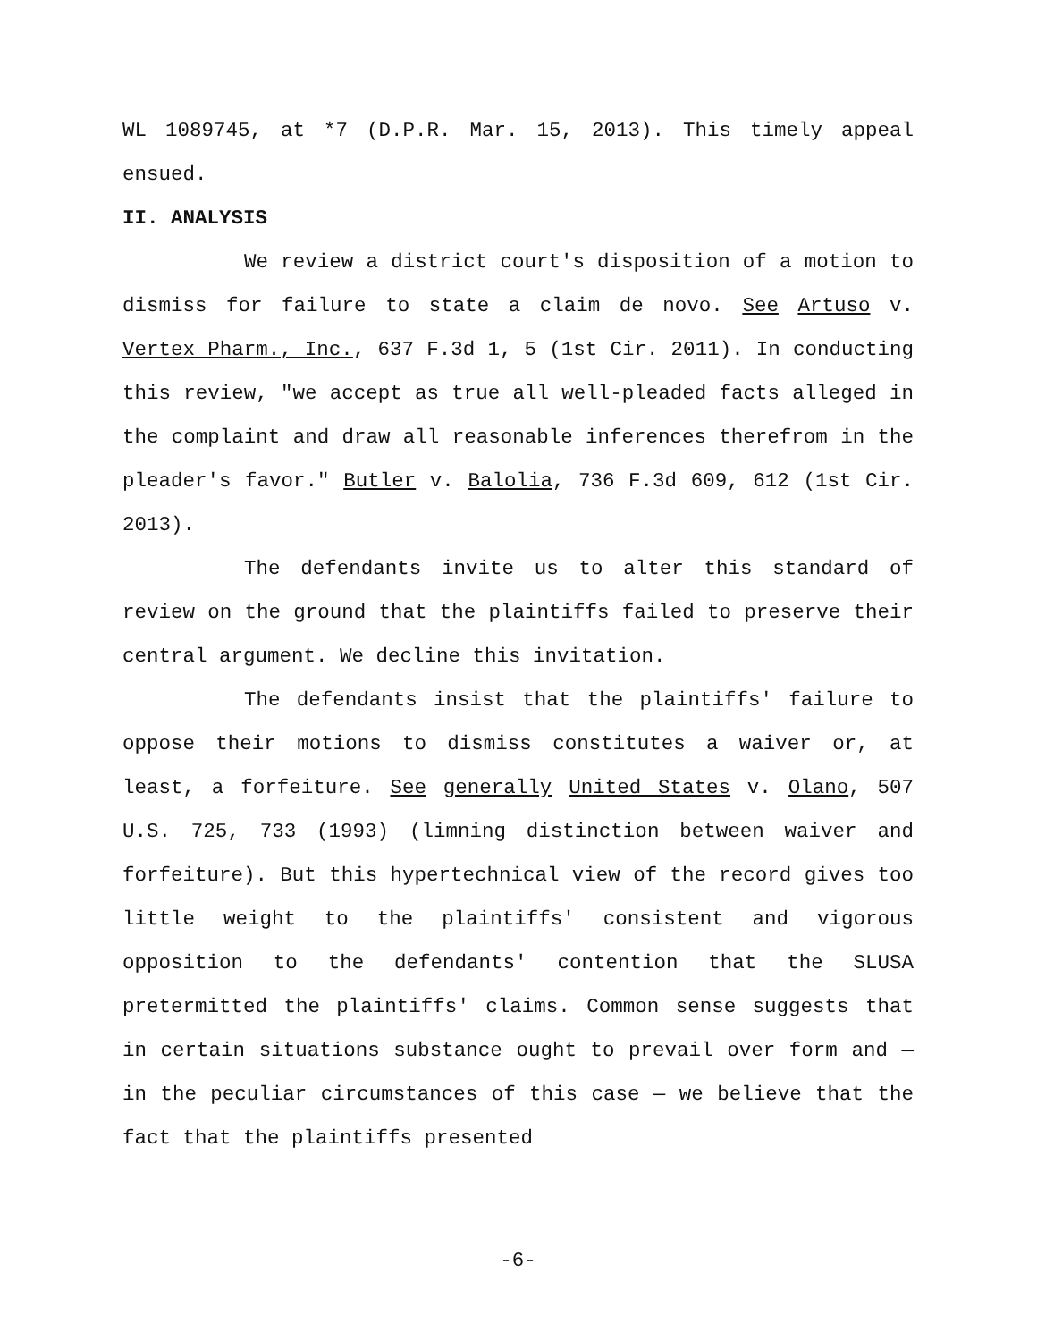WL 1089745, at *7 (D.P.R. Mar. 15, 2013). This timely appeal ensued.
II. ANALYSIS
We review a district court's disposition of a motion to dismiss for failure to state a claim de novo. See Artuso v. Vertex Pharm., Inc., 637 F.3d 1, 5 (1st Cir. 2011). In conducting this review, "we accept as true all well-pleaded facts alleged in the complaint and draw all reasonable inferences therefrom in the pleader's favor." Butler v. Balolia, 736 F.3d 609, 612 (1st Cir. 2013).
The defendants invite us to alter this standard of review on the ground that the plaintiffs failed to preserve their central argument. We decline this invitation.
The defendants insist that the plaintiffs' failure to oppose their motions to dismiss constitutes a waiver or, at least, a forfeiture. See generally United States v. Olano, 507 U.S. 725, 733 (1993) (limning distinction between waiver and forfeiture). But this hypertechnical view of the record gives too little weight to the plaintiffs' consistent and vigorous opposition to the defendants' contention that the SLUSA pretermitted the plaintiffs' claims. Common sense suggests that in certain situations substance ought to prevail over form and — in the peculiar circumstances of this case — we believe that the fact that the plaintiffs presented
-6-